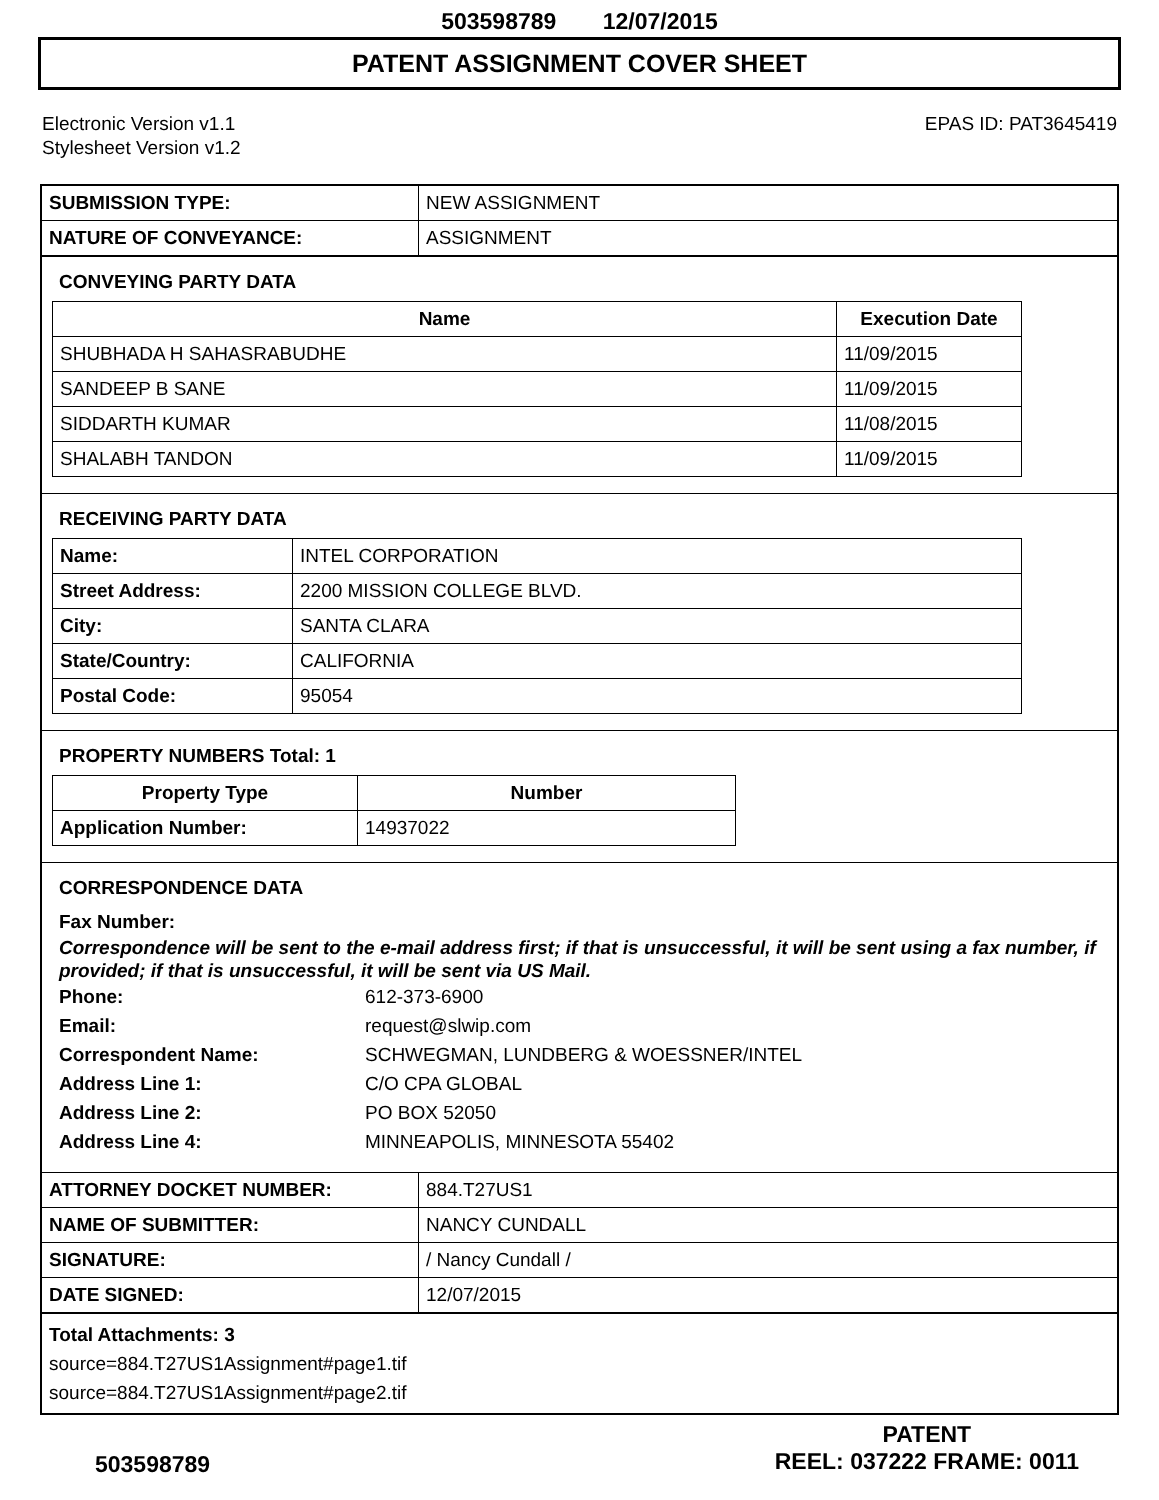503598789 12/07/2015
PATENT ASSIGNMENT COVER SHEET
Electronic Version v1.1
Stylesheet Version v1.2
EPAS ID: PAT3645419
| SUBMISSION TYPE: | NEW ASSIGNMENT |
| NATURE OF CONVEYANCE: | ASSIGNMENT |
CONVEYING PARTY DATA
| Name | Execution Date |
| --- | --- |
| SHUBHADA H SAHASRABUDHE | 11/09/2015 |
| SANDEEP B SANE | 11/09/2015 |
| SIDDARTH KUMAR | 11/08/2015 |
| SHALABH TANDON | 11/09/2015 |
RECEIVING PARTY DATA
| Name: | INTEL CORPORATION |
| Street Address: | 2200 MISSION COLLEGE BLVD. |
| City: | SANTA CLARA |
| State/Country: | CALIFORNIA |
| Postal Code: | 95054 |
PROPERTY NUMBERS Total: 1
| Property Type | Number |
| --- | --- |
| Application Number: | 14937022 |
CORRESPONDENCE DATA
Fax Number:
Correspondence will be sent to the e-mail address first; if that is unsuccessful, it will be sent using a fax number, if provided; if that is unsuccessful, it will be sent via US Mail.
Phone: 612-373-6900
Email: request@slwip.com
Correspondent Name: SCHWEGMAN, LUNDBERG & WOESSNER/INTEL
Address Line 1: C/O CPA GLOBAL
Address Line 2: PO BOX 52050
Address Line 4: MINNEAPOLIS, MINNESOTA 55402
| ATTORNEY DOCKET NUMBER: | 884.T27US1 |
| NAME OF SUBMITTER: | NANCY CUNDALL |
| SIGNATURE: | / Nancy Cundall / |
| DATE SIGNED: | 12/07/2015 |
Total Attachments: 3
source=884.T27US1Assignment#page1.tif
source=884.T27US1Assignment#page2.tif
503598789
PATENT
REEL: 037222 FRAME: 0011